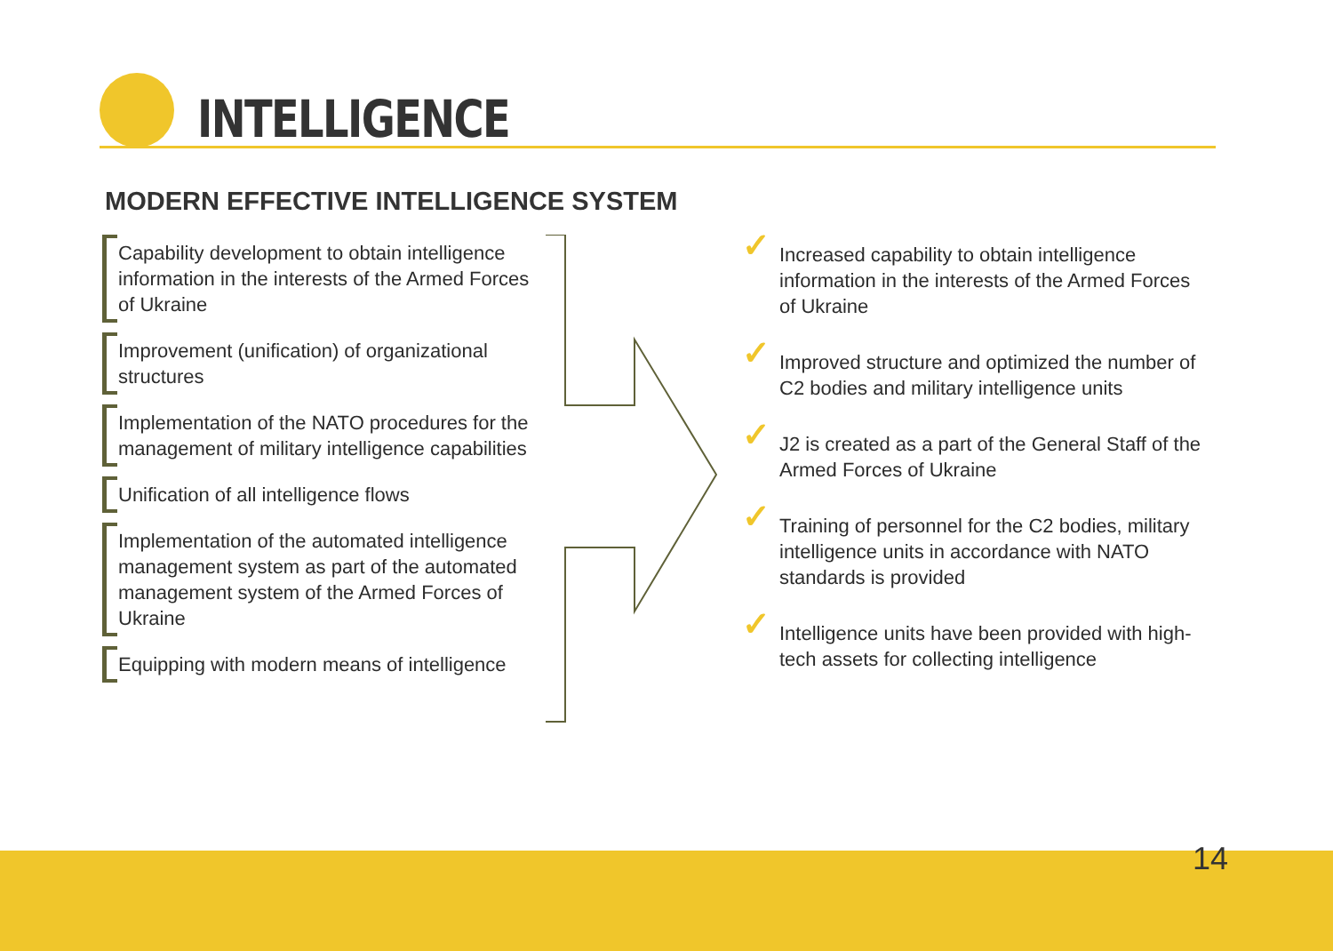INTELLIGENCE
MODERN EFFECTIVE INTELLIGENCE SYSTEM
Capability development to obtain intelligence information in the interests of the Armed Forces of Ukraine
Improvement (unification) of organizational structures
Implementation of the NATO procedures for the management of military intelligence capabilities
Unification of all intelligence flows
Implementation of the automated intelligence management system as part of the automated management system of the Armed Forces of Ukraine
Equipping with modern means of intelligence
✓ Increased capability to obtain intelligence information in the interests of the Armed Forces of Ukraine
✓ Improved structure and optimized the number of C2 bodies and military intelligence units
✓ J2 is created as a part of the General Staff of the Armed Forces of Ukraine
✓ Training of personnel for the C2 bodies, military intelligence units in accordance with NATO standards is provided
✓ Intelligence units have been provided with high-tech assets for collecting intelligence
14